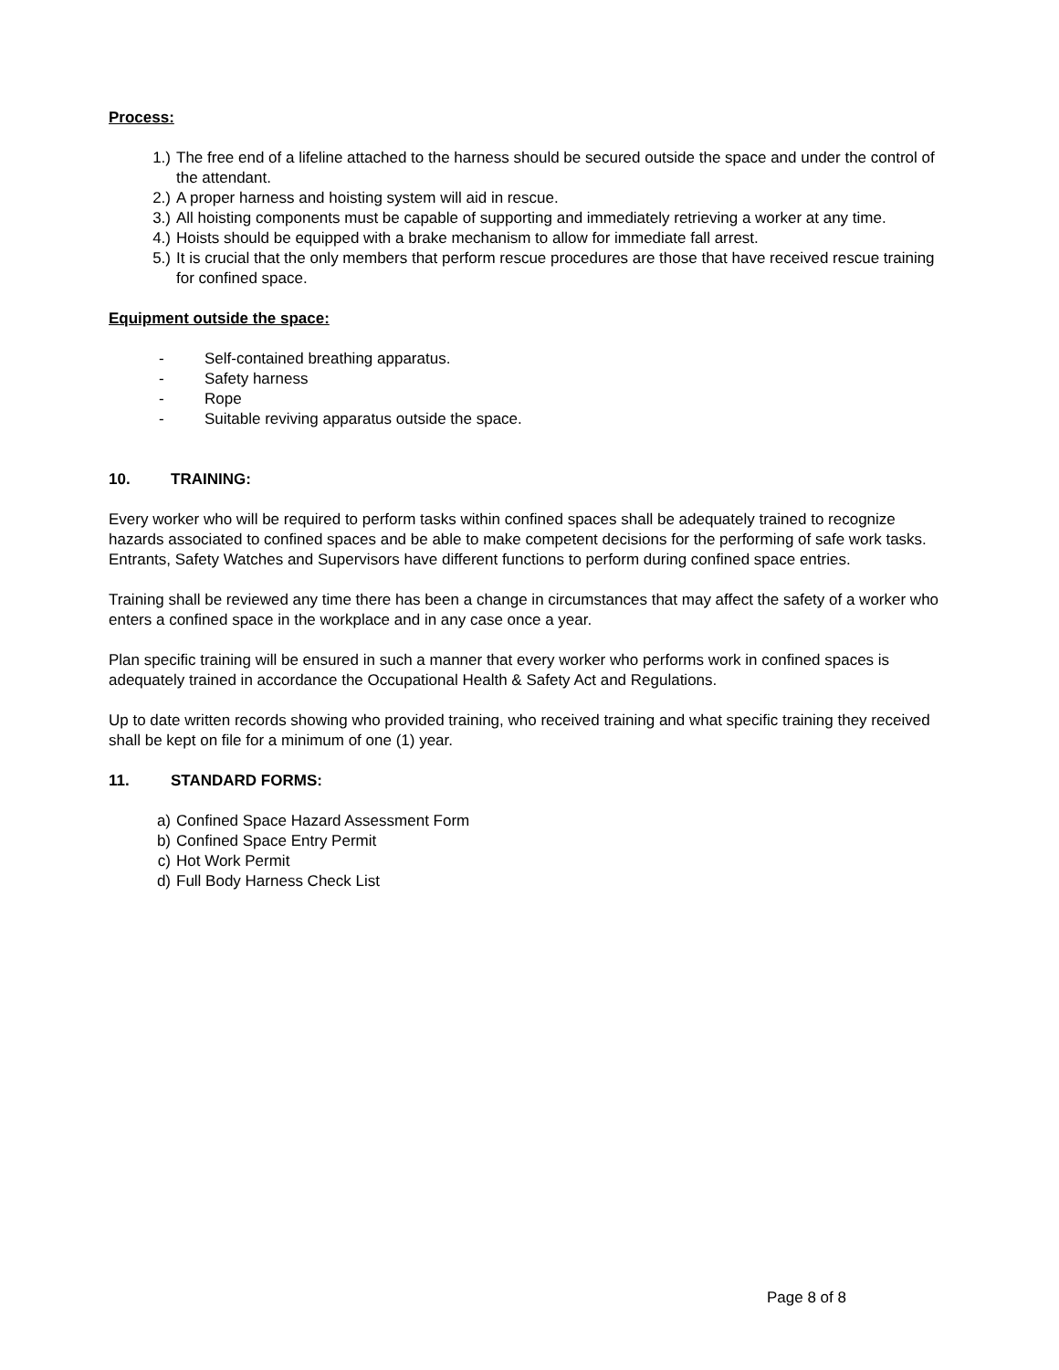Process:
1.) The free end of a lifeline attached to the harness should be secured outside the space and under the control of the attendant.
2.) A proper harness and hoisting system will aid in rescue.
3.) All hoisting components must be capable of supporting and immediately retrieving a worker at any time.
4.) Hoists should be equipped with a brake mechanism to allow for immediate fall arrest.
5.) It is crucial that the only members that perform rescue procedures are those that have received rescue training for confined space.
Equipment outside the space:
- Self-contained breathing apparatus.
- Safety harness
- Rope
- Suitable reviving apparatus outside the space.
10. TRAINING:
Every worker who will be required to perform tasks within confined spaces shall be adequately trained to recognize hazards associated to confined spaces and be able to make competent decisions for the performing of safe work tasks. Entrants, Safety Watches and Supervisors have different functions to perform during confined space entries.
Training shall be reviewed any time there has been a change in circumstances that may affect the safety of a worker who enters a confined space in the workplace and in any case once a year.
Plan specific training will be ensured in such a manner that every worker who performs work in confined spaces is adequately trained in accordance the Occupational Health & Safety Act and Regulations.
Up to date written records showing who provided training, who received training and what specific training they received shall be kept on file for a minimum of one (1) year.
11. STANDARD FORMS:
a) Confined Space Hazard Assessment Form
b) Confined Space Entry Permit
c) Hot Work Permit
d) Full Body Harness Check List
Page 8 of 8